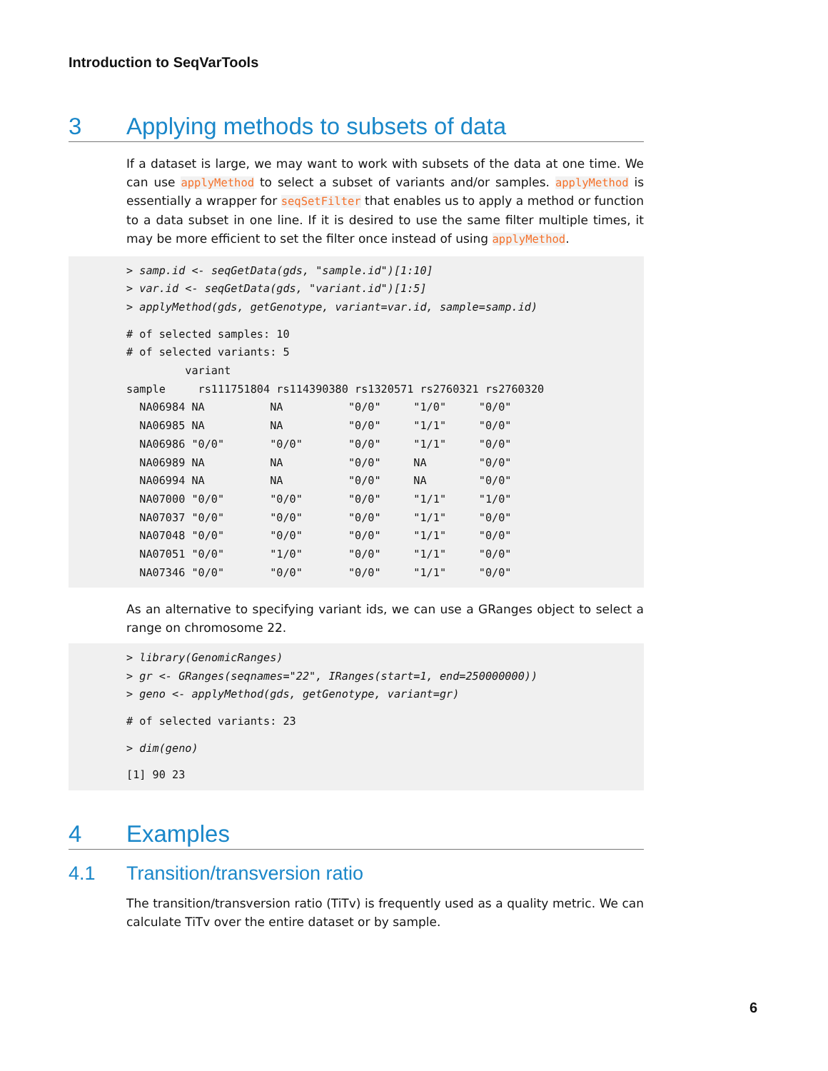Introduction to SeqVarTools
3 Applying methods to subsets of data
If a dataset is large, we may want to work with subsets of the data at one time. We can use applyMethod to select a subset of variants and/or samples. applyMethod is essentially a wrapper for seqSetFilter that enables us to apply a method or function to a data subset in one line. If it is desired to use the same filter multiple times, it may be more efficient to set the filter once instead of using applyMethod.
> samp.id <- seqGetData(gds, "sample.id")[1:10]
> var.id <- seqGetData(gds, "variant.id")[1:5]
> applyMethod(gds, getGenotype, variant=var.id, sample=samp.id)
 # of selected samples: 10
# of selected variants: 5
         variant
sample     rs111751804 rs114390380 rs1320571 rs2760321 rs2760320
  NA06984 NA          NA          "0/0"     "1/0"     "0/0"
  NA06985 NA          NA          "0/0"     "1/1"     "0/0"
  NA06986 "0/0"       "0/0"       "0/0"     "1/1"     "0/0"
  NA06989 NA          NA          "0/0"     NA        "0/0"
  NA06994 NA          NA          "0/0"     NA        "0/0"
  NA07000 "0/0"       "0/0"       "0/0"     "1/1"     "1/0"
  NA07037 "0/0"       "0/0"       "0/0"     "1/1"     "0/0"
  NA07048 "0/0"       "0/0"       "0/0"     "1/1"     "0/0"
  NA07051 "0/0"       "1/0"       "0/0"     "1/1"     "0/0"
  NA07346 "0/0"       "0/0"       "0/0"     "1/1"     "0/0"
As an alternative to specifying variant ids, we can use a GRanges object to select a range on chromosome 22.
> library(GenomicRanges)
> gr <- GRanges(seqnames="22", IRanges(start=1, end=250000000))
> geno <- applyMethod(gds, getGenotype, variant=gr)
 # of selected variants: 23
 > dim(geno)
 [1] 90 23
4 Examples
4.1 Transition/transversion ratio
The transition/transversion ratio (TiTv) is frequently used as a quality metric. We can calculate TiTv over the entire dataset or by sample.
6